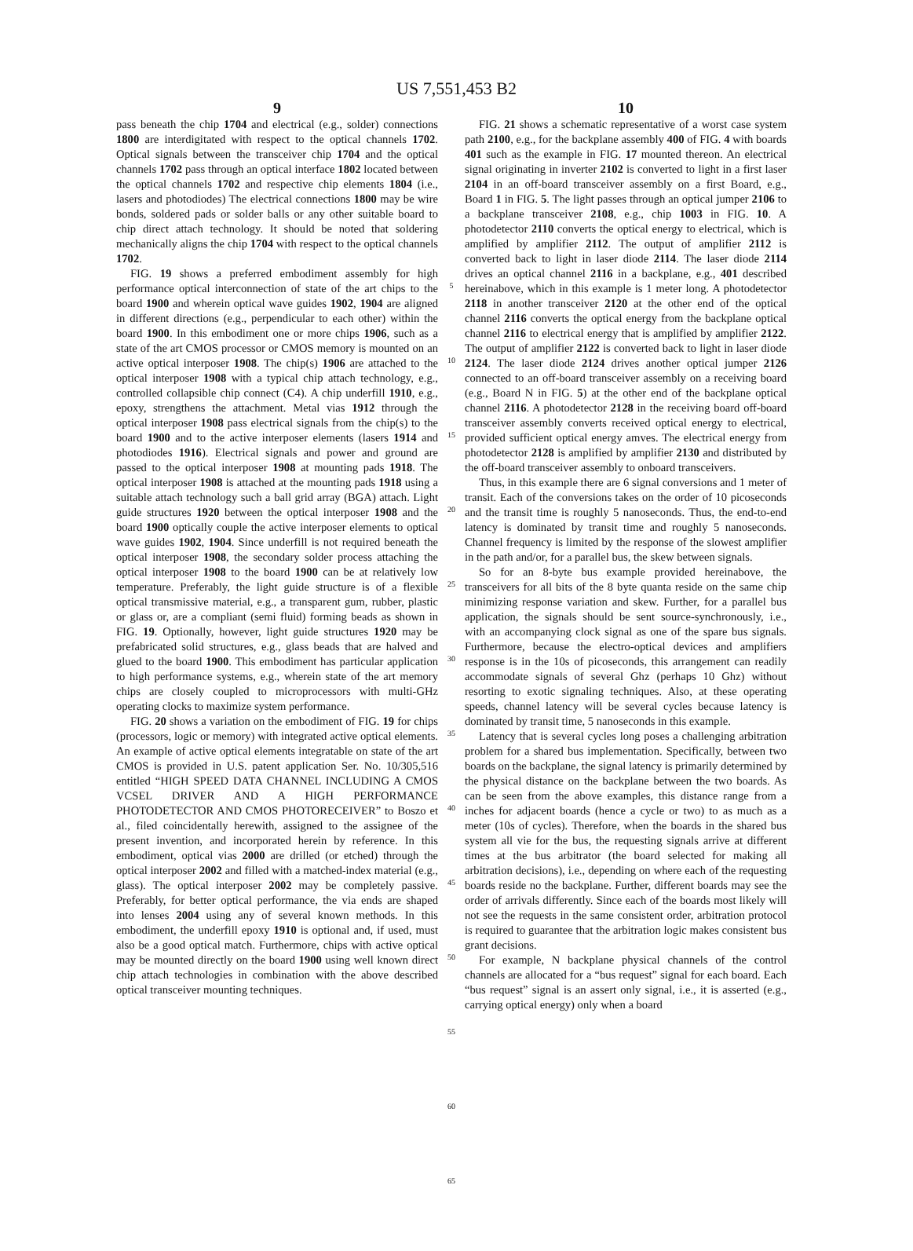US 7,551,453 B2
9
pass beneath the chip 1704 and electrical (e.g., solder) connections 1800 are interdigitated with respect to the optical channels 1702. Optical signals between the transceiver chip 1704 and the optical channels 1702 pass through an optical interface 1802 located between the optical channels 1702 and respective chip elements 1804 (i.e., lasers and photodiodes) The electrical connections 1800 may be wire bonds, soldered pads or solder balls or any other suitable board to chip direct attach technology. It should be noted that soldering mechanically aligns the chip 1704 with respect to the optical channels 1702.
FIG. 19 shows a preferred embodiment assembly for high performance optical interconnection of state of the art chips to the board 1900 and wherein optical wave guides 1902, 1904 are aligned in different directions (e.g., perpendicular to each other) within the board 1900. In this embodiment one or more chips 1906, such as a state of the art CMOS processor or CMOS memory is mounted on an active optical interposer 1908. The chip(s) 1906 are attached to the optical interposer 1908 with a typical chip attach technology, e.g., controlled collapsible chip connect (C4). A chip underfill 1910, e.g., epoxy, strengthens the attachment. Metal vias 1912 through the optical interposer 1908 pass electrical signals from the chip(s) to the board 1900 and to the active interposer elements (lasers 1914 and photodiodes 1916). Electrical signals and power and ground are passed to the optical interposer 1908 at mounting pads 1918. The optical interposer 1908 is attached at the mounting pads 1918 using a suitable attach technology such a ball grid array (BGA) attach. Light guide structures 1920 between the optical interposer 1908 and the board 1900 optically couple the active interposer elements to optical wave guides 1902, 1904. Since underfill is not required beneath the optical interposer 1908, the secondary solder process attaching the optical interposer 1908 to the board 1900 can be at relatively low temperature. Preferably, the light guide structure is of a flexible optical transmissive material, e.g., a transparent gum, rubber, plastic or glass or, are a compliant (semi fluid) forming beads as shown in FIG. 19. Optionally, however, light guide structures 1920 may be prefabricated solid structures, e.g., glass beads that are halved and glued to the board 1900. This embodiment has particular application to high performance systems, e.g., wherein state of the art memory chips are closely coupled to microprocessors with multi-GHz operating clocks to maximize system performance.
FIG. 20 shows a variation on the embodiment of FIG. 19 for chips (processors, logic or memory) with integrated active optical elements. An example of active optical elements integratable on state of the art CMOS is provided in U.S. patent application Ser. No. 10/305,516 entitled “HIGH SPEED DATA CHANNEL INCLUDING A CMOS VCSEL DRIVER AND A HIGH PERFORMANCE PHOTODETECTOR AND CMOS PHOTORECEIVER” to Boszo et al., filed coincidentally herewith, assigned to the assignee of the present invention, and incorporated herein by reference. In this embodiment, optical vias 2000 are drilled (or etched) through the optical interposer 2002 and filled with a matched-index material (e.g., glass). The optical interposer 2002 may be completely passive. Preferably, for better optical performance, the via ends are shaped into lenses 2004 using any of several known methods. In this embodiment, the underfill epoxy 1910 is optional and, if used, must also be a good optical match. Furthermore, chips with active optical may be mounted directly on the board 1900 using well known direct chip attach technologies in combination with the above described optical transceiver mounting techniques.
5
10
15
20
25
30
35
40
45
50
55
60
65
10
FIG. 21 shows a schematic representative of a worst case system path 2100, e.g., for the backplane assembly 400 of FIG. 4 with boards 401 such as the example in FIG. 17 mounted thereon. An electrical signal originating in inverter 2102 is converted to light in a first laser 2104 in an off-board transceiver assembly on a first Board, e.g., Board 1 in FIG. 5. The light passes through an optical jumper 2106 to a backplane transceiver 2108, e.g., chip 1003 in FIG. 10. A photodetector 2110 converts the optical energy to electrical, which is amplified by amplifier 2112. The output of amplifier 2112 is converted back to light in laser diode 2114. The laser diode 2114 drives an optical channel 2116 in a backplane, e.g., 401 described hereinabove, which in this example is 1 meter long. A photodetector 2118 in another transceiver 2120 at the other end of the optical channel 2116 converts the optical energy from the backplane optical channel 2116 to electrical energy that is amplified by amplifier 2122. The output of amplifier 2122 is converted back to light in laser diode 2124. The laser diode 2124 drives another optical jumper 2126 connected to an off-board transceiver assembly on a receiving board (e.g., Board N in FIG. 5) at the other end of the backplane optical channel 2116. A photodetector 2128 in the receiving board off-board transceiver assembly converts received optical energy to electrical, provided sufficient optical energy amves. The electrical energy from photodetector 2128 is amplified by amplifier 2130 and distributed by the off-board transceiver assembly to onboard transceivers.
Thus, in this example there are 6 signal conversions and 1 meter of transit. Each of the conversions takes on the order of 10 picoseconds and the transit time is roughly 5 nanoseconds. Thus, the end-to-end latency is dominated by transit time and roughly 5 nanoseconds. Channel frequency is limited by the response of the slowest amplifier in the path and/or, for a parallel bus, the skew between signals.
So for an 8-byte bus example provided hereinabove, the transceivers for all bits of the 8 byte quanta reside on the same chip minimizing response variation and skew. Further, for a parallel bus application, the signals should be sent source-synchronously, i.e., with an accompanying clock signal as one of the spare bus signals. Furthermore, because the electro-optical devices and amplifiers response is in the 10s of picoseconds, this arrangement can readily accommodate signals of several Ghz (perhaps 10 Ghz) without resorting to exotic signaling techniques. Also, at these operating speeds, channel latency will be several cycles because latency is dominated by transit time, 5 nanoseconds in this example.
Latency that is several cycles long poses a challenging arbitration problem for a shared bus implementation. Specifically, between two boards on the backplane, the signal latency is primarily determined by the physical distance on the backplane between the two boards. As can be seen from the above examples, this distance range from a inches for adjacent boards (hence a cycle or two) to as much as a meter (10s of cycles). Therefore, when the boards in the shared bus system all vie for the bus, the requesting signals arrive at different times at the bus arbitrator (the board selected for making all arbitration decisions), i.e., depending on where each of the requesting boards reside no the backplane. Further, different boards may see the order of arrivals differently. Since each of the boards most likely will not see the requests in the same consistent order, arbitration protocol is required to guarantee that the arbitration logic makes consistent bus grant decisions.
For example, N backplane physical channels of the control channels are allocated for a “bus request” signal for each board. Each “bus request” signal is an assert only signal, i.e., it is asserted (e.g., carrying optical energy) only when a board